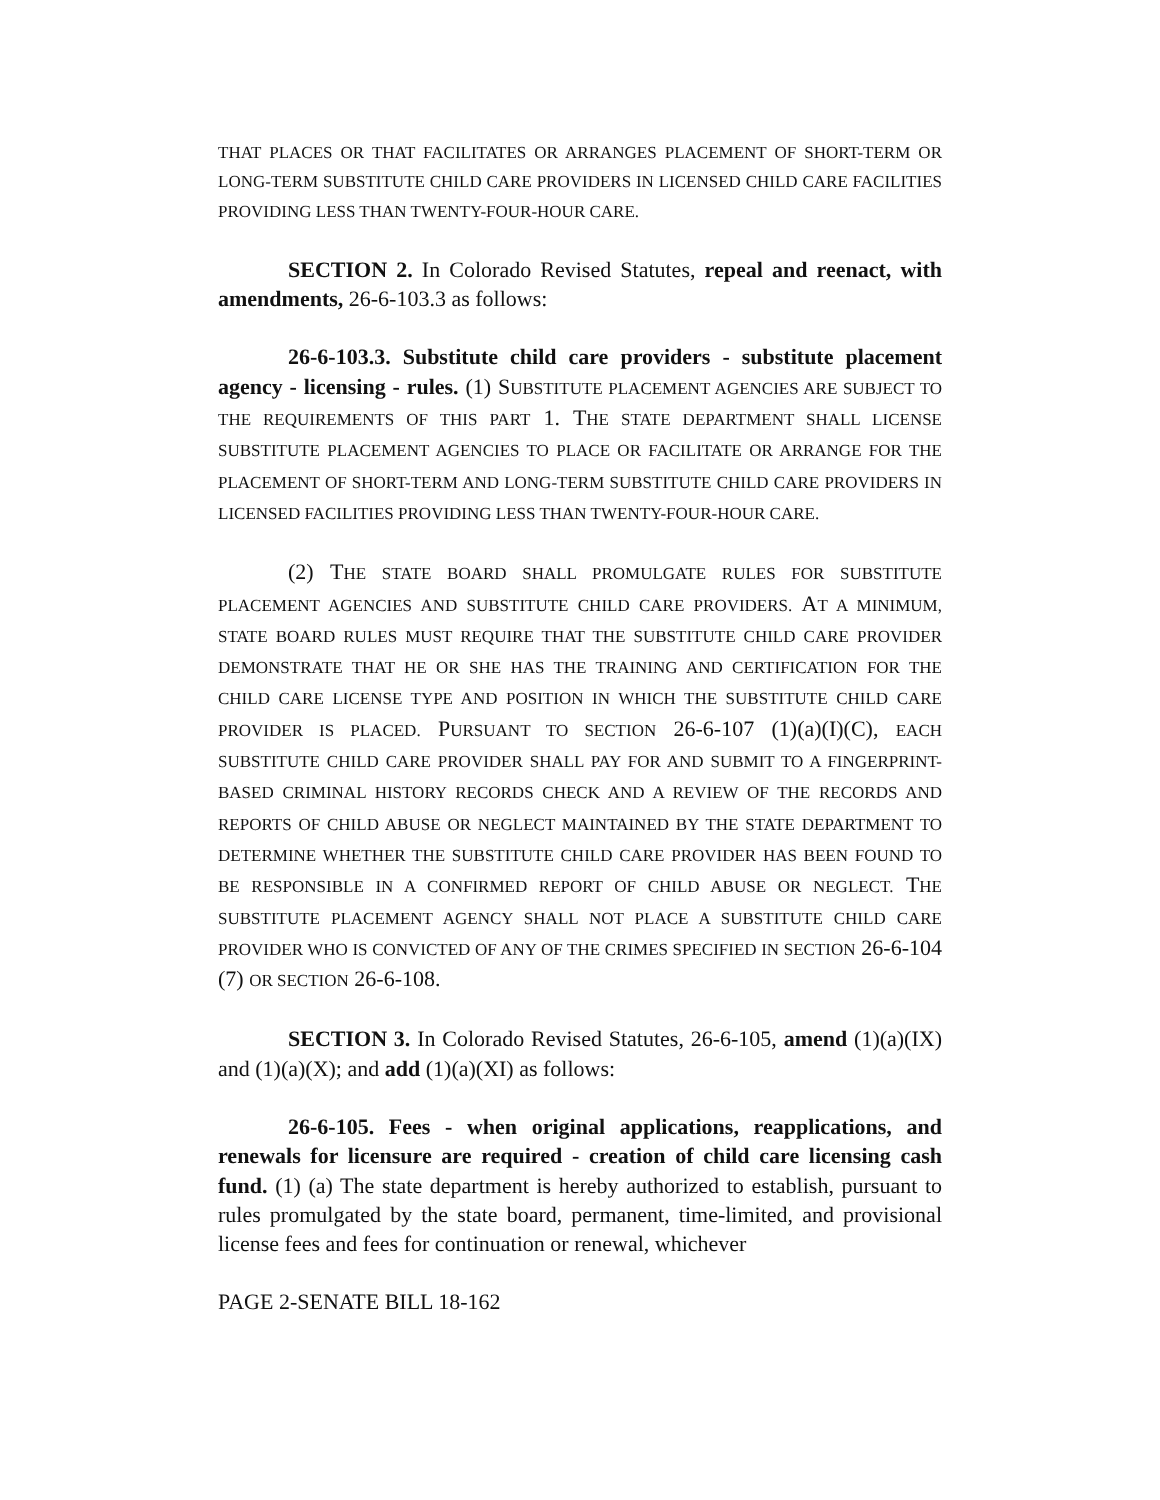THAT PLACES OR THAT FACILITATES OR ARRANGES PLACEMENT OF SHORT-TERM OR LONG-TERM SUBSTITUTE CHILD CARE PROVIDERS IN LICENSED CHILD CARE FACILITIES PROVIDING LESS THAN TWENTY-FOUR-HOUR CARE.
SECTION 2. In Colorado Revised Statutes, repeal and reenact, with amendments, 26-6-103.3 as follows:
26-6-103.3. Substitute child care providers - substitute placement agency - licensing - rules. (1) SUBSTITUTE PLACEMENT AGENCIES ARE SUBJECT TO THE REQUIREMENTS OF THIS PART 1. THE STATE DEPARTMENT SHALL LICENSE SUBSTITUTE PLACEMENT AGENCIES TO PLACE OR FACILITATE OR ARRANGE FOR THE PLACEMENT OF SHORT-TERM AND LONG-TERM SUBSTITUTE CHILD CARE PROVIDERS IN LICENSED FACILITIES PROVIDING LESS THAN TWENTY-FOUR-HOUR CARE.
(2) THE STATE BOARD SHALL PROMULGATE RULES FOR SUBSTITUTE PLACEMENT AGENCIES AND SUBSTITUTE CHILD CARE PROVIDERS. AT A MINIMUM, STATE BOARD RULES MUST REQUIRE THAT THE SUBSTITUTE CHILD CARE PROVIDER DEMONSTRATE THAT HE OR SHE HAS THE TRAINING AND CERTIFICATION FOR THE CHILD CARE LICENSE TYPE AND POSITION IN WHICH THE SUBSTITUTE CHILD CARE PROVIDER IS PLACED. PURSUANT TO SECTION 26-6-107 (1)(a)(I)(C), EACH SUBSTITUTE CHILD CARE PROVIDER SHALL PAY FOR AND SUBMIT TO A FINGERPRINT-BASED CRIMINAL HISTORY RECORDS CHECK AND A REVIEW OF THE RECORDS AND REPORTS OF CHILD ABUSE OR NEGLECT MAINTAINED BY THE STATE DEPARTMENT TO DETERMINE WHETHER THE SUBSTITUTE CHILD CARE PROVIDER HAS BEEN FOUND TO BE RESPONSIBLE IN A CONFIRMED REPORT OF CHILD ABUSE OR NEGLECT. THE SUBSTITUTE PLACEMENT AGENCY SHALL NOT PLACE A SUBSTITUTE CHILD CARE PROVIDER WHO IS CONVICTED OF ANY OF THE CRIMES SPECIFIED IN SECTION 26-6-104 (7) OR SECTION 26-6-108.
SECTION 3. In Colorado Revised Statutes, 26-6-105, amend (1)(a)(IX) and (1)(a)(X); and add (1)(a)(XI) as follows:
26-6-105. Fees - when original applications, reapplications, and renewals for licensure are required - creation of child care licensing cash fund. (1) (a) The state department is hereby authorized to establish, pursuant to rules promulgated by the state board, permanent, time-limited, and provisional license fees and fees for continuation or renewal, whichever
PAGE 2-SENATE BILL 18-162